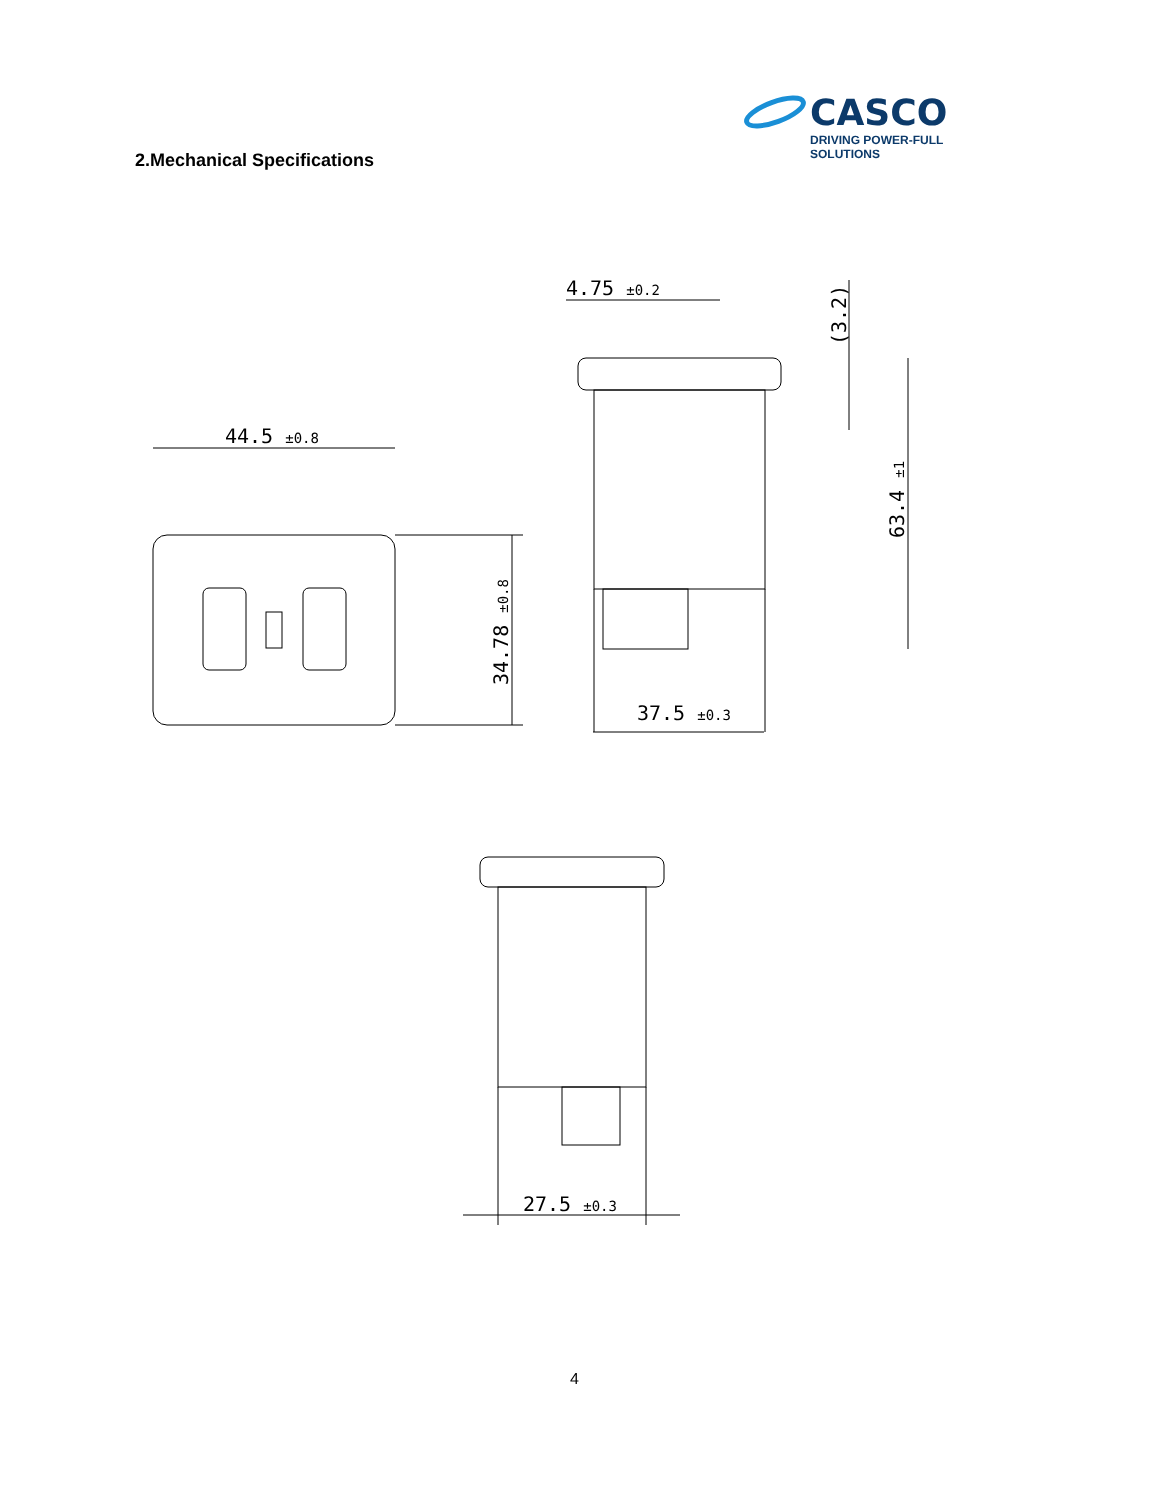CASCO
DRIVING POWER-FULL SOLUTIONS
2.Mechanical Specifications
44.5 ±0.8
34.78 ±0.8
4.75 ±0.2
(3.2)
63.4 ±1
37.5 ±0.3
27.5 ±0.3
4